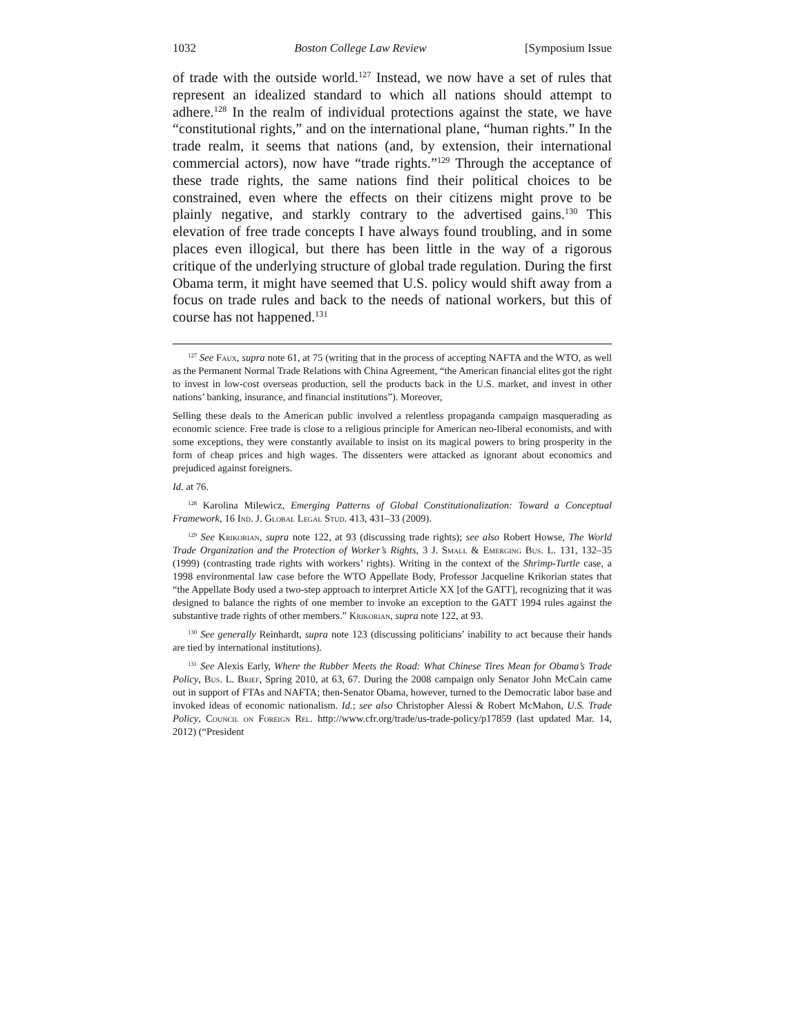1032 Boston College Law Review [Symposium Issue
of trade with the outside world.<sup>127</sup> Instead, we now have a set of rules that represent an idealized standard to which all nations should attempt to adhere.<sup>128</sup> In the realm of individual protections against the state, we have “constitutional rights,” and on the international plane, “human rights.” In the trade realm, it seems that nations (and, by extension, their international commercial actors), now have “trade rights.”<sup>129</sup> Through the acceptance of these trade rights, the same nations find their political choices to be constrained, even where the effects on their citizens might prove to be plainly negative, and starkly contrary to the advertised gains.<sup>130</sup> This elevation of free trade concepts I have always found troubling, and in some places even illogical, but there has been little in the way of a rigorous critique of the underlying structure of global trade regulation. During the first Obama term, it might have seemed that U.S. policy would shift away from a focus on trade rules and back to the needs of national workers, but this of course has not happened.<sup>131</sup>
<sup>127</sup> See Faux, supra note 61, at 75 (writing that in the process of accepting NAFTA and the WTO, as well as the Permanent Normal Trade Relations with China Agreement, “the American financial elites got the right to invest in low-cost overseas production, sell the products back in the U.S. market, and invest in other nations’ banking, insurance, and financial institutions”). Moreover,
Selling these deals to the American public involved a relentless propaganda campaign masquerading as economic science. Free trade is close to a religious principle for American neo-liberal economists, and with some exceptions, they were constantly available to insist on its magical powers to bring prosperity in the form of cheap prices and high wages. The dissenters were attacked as ignorant about economics and prejudiced against foreigners.
Id. at 76.
<sup>128</sup> Karolina Milewicz, Emerging Patterns of Global Constitutionalization: Toward a Conceptual Framework, 16 Ind. J. Global Legal Stud. 413, 431–33 (2009).
<sup>129</sup> See Krikorian, supra note 122, at 93 (discussing trade rights); see also Robert Howse, The World Trade Organization and the Protection of Worker’s Rights, 3 J. Small & Emerging Bus. L. 131, 132–35 (1999) (contrasting trade rights with workers’ rights). Writing in the context of the Shrimp-Turtle case, a 1998 environmental law case before the WTO Appellate Body, Professor Jacqueline Krikorian states that “the Appellate Body used a two-step approach to interpret Article XX [of the GATT], recognizing that it was designed to balance the rights of one member to invoke an exception to the GATT 1994 rules against the substantive trade rights of other members.” Krikorian, supra note 122, at 93.
<sup>130</sup> See generally Reinhardt, supra note 123 (discussing politicians’ inability to act because their hands are tied by international institutions).
<sup>131</sup> See Alexis Early, Where the Rubber Meets the Road: What Chinese Tires Mean for Obama’s Trade Policy, Bus. L. Brief, Spring 2010, at 63, 67. During the 2008 campaign only Senator John McCain came out in support of FTAs and NAFTA; then-Senator Obama, however, turned to the Democratic labor base and invoked ideas of economic nationalism. Id.; see also Christopher Alessi & Robert McMahon, U.S. Trade Policy, Council on Foreign Rel. http://www.cfr.org/trade/us-trade-policy/p17859 (last updated Mar. 14, 2012) (“President